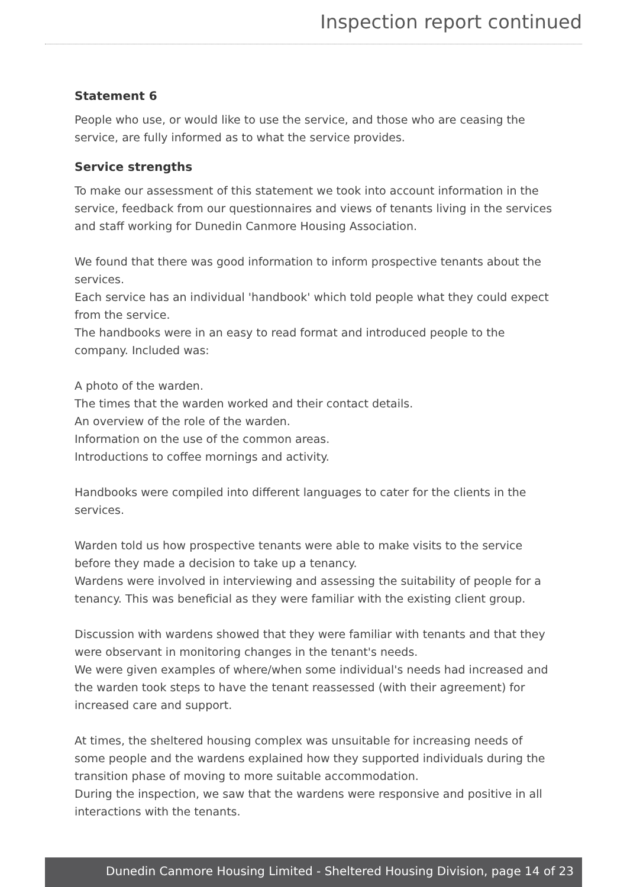Inspection report continued
Statement 6
People who use, or would like to use the service, and those who are ceasing the service, are fully informed as to what the service provides.
Service strengths
To make our assessment of this statement we took into account information in the service, feedback from our questionnaires and views of tenants living in the services and staff working for Dunedin Canmore Housing Association.
We found that there was good information to inform prospective tenants about the services.
Each service has an individual 'handbook' which told people what they could expect from the service.
The handbooks were in an easy to read format and introduced people to the company. Included was:
A photo of the warden.
The times that the warden worked and their contact details.
An overview of the role of the warden.
Information on the use of the common areas.
Introductions to coffee mornings and activity.
Handbooks were compiled into different languages to cater for the clients in the services.
Warden told us how prospective tenants were able to make visits to the service before they made a decision to take up a tenancy.
Wardens were involved in interviewing and assessing the suitability of people for a tenancy. This was beneficial as they were familiar with the existing client group.
Discussion with wardens showed that they were familiar with tenants and that they were observant in monitoring changes in the tenant's needs.
We were given examples of where/when some individual's needs had increased and the warden took steps to have the tenant reassessed (with their agreement) for increased care and support.
At times, the sheltered housing complex was unsuitable for increasing needs of some people and the wardens explained how they supported individuals during the transition phase of moving to more suitable accommodation.
During the inspection, we saw that the wardens were responsive and positive in all interactions with the tenants.
Dunedin Canmore Housing Limited - Sheltered Housing Division, page 14 of 23